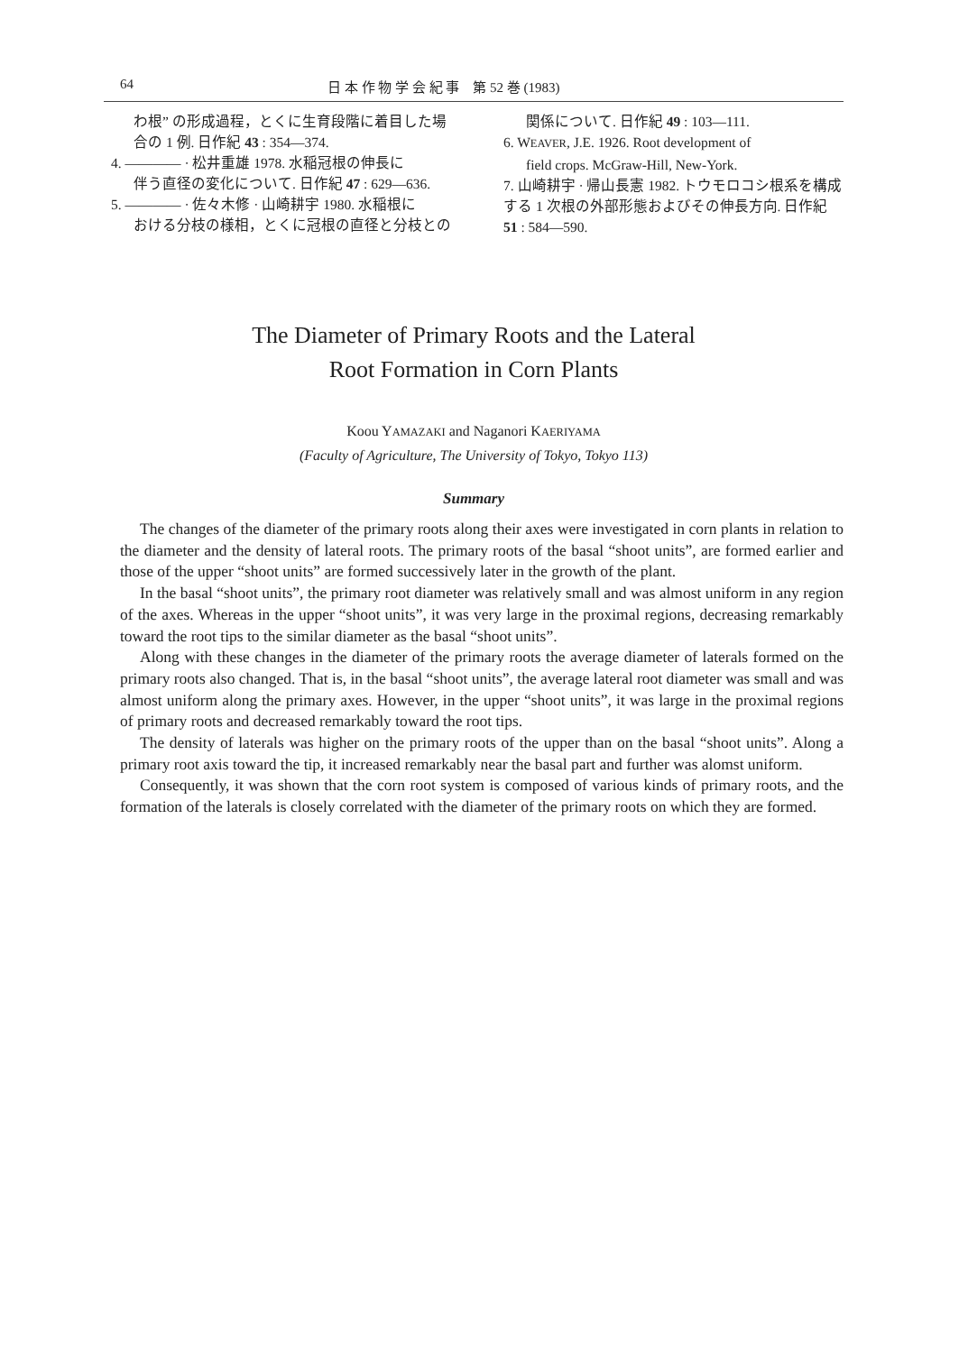64 日 本 作 物 学 会 紀 事　第 52 巻 (1983)
わ根” の形成過程，とくに生育段階に着目した場合の 1 例. 日作紀 43 : 354—374.
4. ———— · 松井重雄 1978. 水稲冠根の伸長に
伴う直径の変化について. 日作紀 47 : 629—636.
5. ———— · 佐々木修 · 山崎耕宇 1980. 水稲根に
おける分枝の様相，とくに冠根の直径と分枝との
関係について. 日作紀 49 : 103—111.
6. WEAVER, J.E. 1926. Root development of
field crops. McGraw-Hill, New-York.
7. 山崎耕宇 · 帰山長憲 1982. トウモロコシ根系を構成する 1 次根の外部形態およびその伸長方向. 日作紀 51 : 584—590.
The Diameter of Primary Roots and the Lateral
Root Formation in Corn Plants
Koou YAMAZAKI and Naganori KAERIYAMA
(Faculty of Agriculture, The University of Tokyo, Tokyo 113)
Summary
The changes of the diameter of the primary roots along their axes were investigated in corn plants in relation to the diameter and the density of lateral roots. The primary roots of the basal “shoot units”, are formed earlier and those of the upper “shoot units” are formed successively later in the growth of the plant.
In the basal “shoot units”, the primary root diameter was relatively small and was almost uniform in any region of the axes. Whereas in the upper “shoot units”, it was very large in the proximal regions, decreasing remarkably toward the root tips to the similar diameter as the basal “shoot units”.
Along with these changes in the diameter of the primary roots the average diameter of laterals formed on the primary roots also changed. That is, in the basal “shoot units”, the average lateral root diameter was small and was almost uniform along the primary axes. However, in the upper “shoot units”, it was large in the proximal regions of primary roots and decreased remarkably toward the root tips.
The density of laterals was higher on the primary roots of the upper than on the basal “shoot units”. Along a primary root axis toward the tip, it increased remarkably near the basal part and further was alomst uniform.
Consequently, it was shown that the corn root system is composed of various kinds of primary roots, and the formation of the laterals is closely correlated with the diameter of the primary roots on which they are formed.